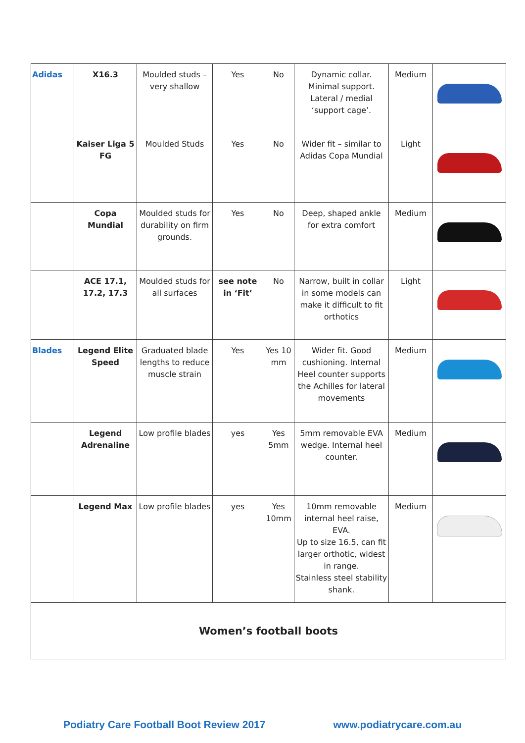| Adidas | X16.3 | Moulded studs – very shallow | Yes | No | Dynamic collar. Minimal support. Lateral / medial ‘support cage’. | Medium | |
| | Kaiser Liga 5 FG | Moulded Studs | Yes | No | Wider fit – similar to Adidas Copa Mundial | Light | |
| | Copa Mundial | Moulded studs for durability on firm grounds. | Yes | No | Deep, shaped ankle for extra comfort | Medium | |
| | ACE 17.1, 17.2, 17.3 | Moulded studs for all surfaces | see note in ‘Fit’ | No | Narrow, built in collar in some models can make it difficult to fit orthotics | Light | |
| Blades | Legend Elite Speed | Graduated blade lengths to reduce muscle strain | Yes | Yes 10 mm | Wider fit. Good cushioning. Internal Heel counter supports the Achilles for lateral movements | Medium | |
| | Legend Adrenaline | Low profile blades | yes | Yes 5mm | 5mm removable EVA wedge. Internal heel counter. | Medium | |
| | Legend Max | Low profile blades | yes | Yes 10mm | 10mm removable internal heel raise, EVA. Up to size 16.5, can fit larger orthotic, widest in range. Stainless steel stability shank. | Medium | |
| Women’s football boots | | | | | | | |
Podiatry Care Football Boot Review 2017 www.podiatrycare.com.au